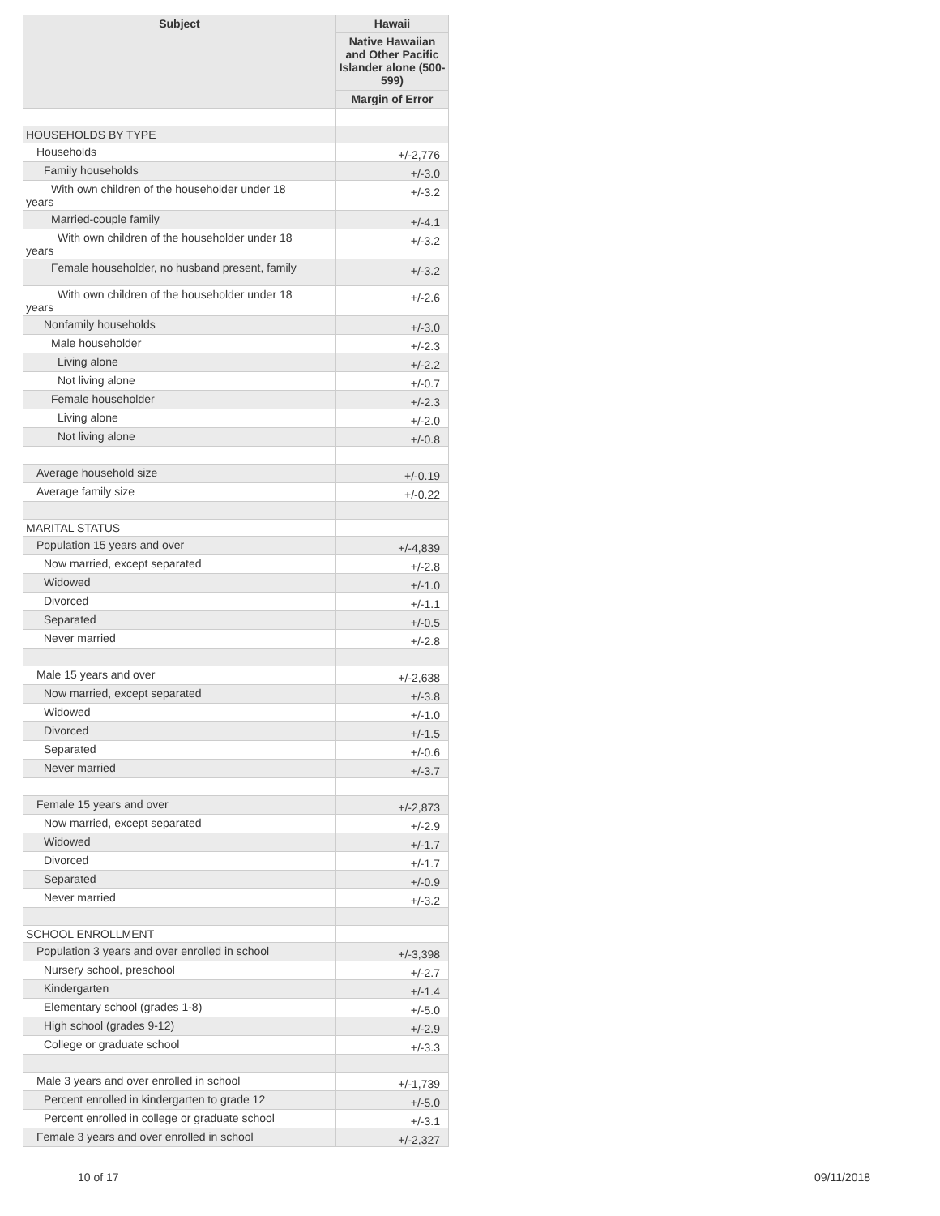| Subject | Hawaii |
| --- | --- |
| | Native Hawaiian and Other Pacific Islander alone (500-599) |
| | Margin of Error |
| HOUSEHOLDS BY TYPE | |
| Households | +/-2,776 |
| Family households | +/-3.0 |
| With own children of the householder under 18 years | +/-3.2 |
| Married-couple family | +/-4.1 |
| With own children of the householder under 18 years | +/-3.2 |
| Female householder, no husband present, family | +/-3.2 |
| With own children of the householder under 18 years | +/-2.6 |
| Nonfamily households | +/-3.0 |
| Male householder | +/-2.3 |
| Living alone | +/-2.2 |
| Not living alone | +/-0.7 |
| Female householder | +/-2.3 |
| Living alone | +/-2.0 |
| Not living alone | +/-0.8 |
| Average household size | +/-0.19 |
| Average family size | +/-0.22 |
| MARITAL STATUS | |
| Population 15 years and over | +/-4,839 |
| Now married, except separated | +/-2.8 |
| Widowed | +/-1.0 |
| Divorced | +/-1.1 |
| Separated | +/-0.5 |
| Never married | +/-2.8 |
| Male 15 years and over | +/-2,638 |
| Now married, except separated | +/-3.8 |
| Widowed | +/-1.0 |
| Divorced | +/-1.5 |
| Separated | +/-0.6 |
| Never married | +/-3.7 |
| Female 15 years and over | +/-2,873 |
| Now married, except separated | +/-2.9 |
| Widowed | +/-1.7 |
| Divorced | +/-1.7 |
| Separated | +/-0.9 |
| Never married | +/-3.2 |
| SCHOOL ENROLLMENT | |
| Population 3 years and over enrolled in school | +/-3,398 |
| Nursery school, preschool | +/-2.7 |
| Kindergarten | +/-1.4 |
| Elementary school (grades 1-8) | +/-5.0 |
| High school (grades 9-12) | +/-2.9 |
| College or graduate school | +/-3.3 |
| Male 3 years and over enrolled in school | +/-1,739 |
| Percent enrolled in kindergarten to grade 12 | +/-5.0 |
| Percent enrolled in college or graduate school | +/-3.1 |
| Female 3 years and over enrolled in school | +/-2,327 |
10 of 17 09/11/2018